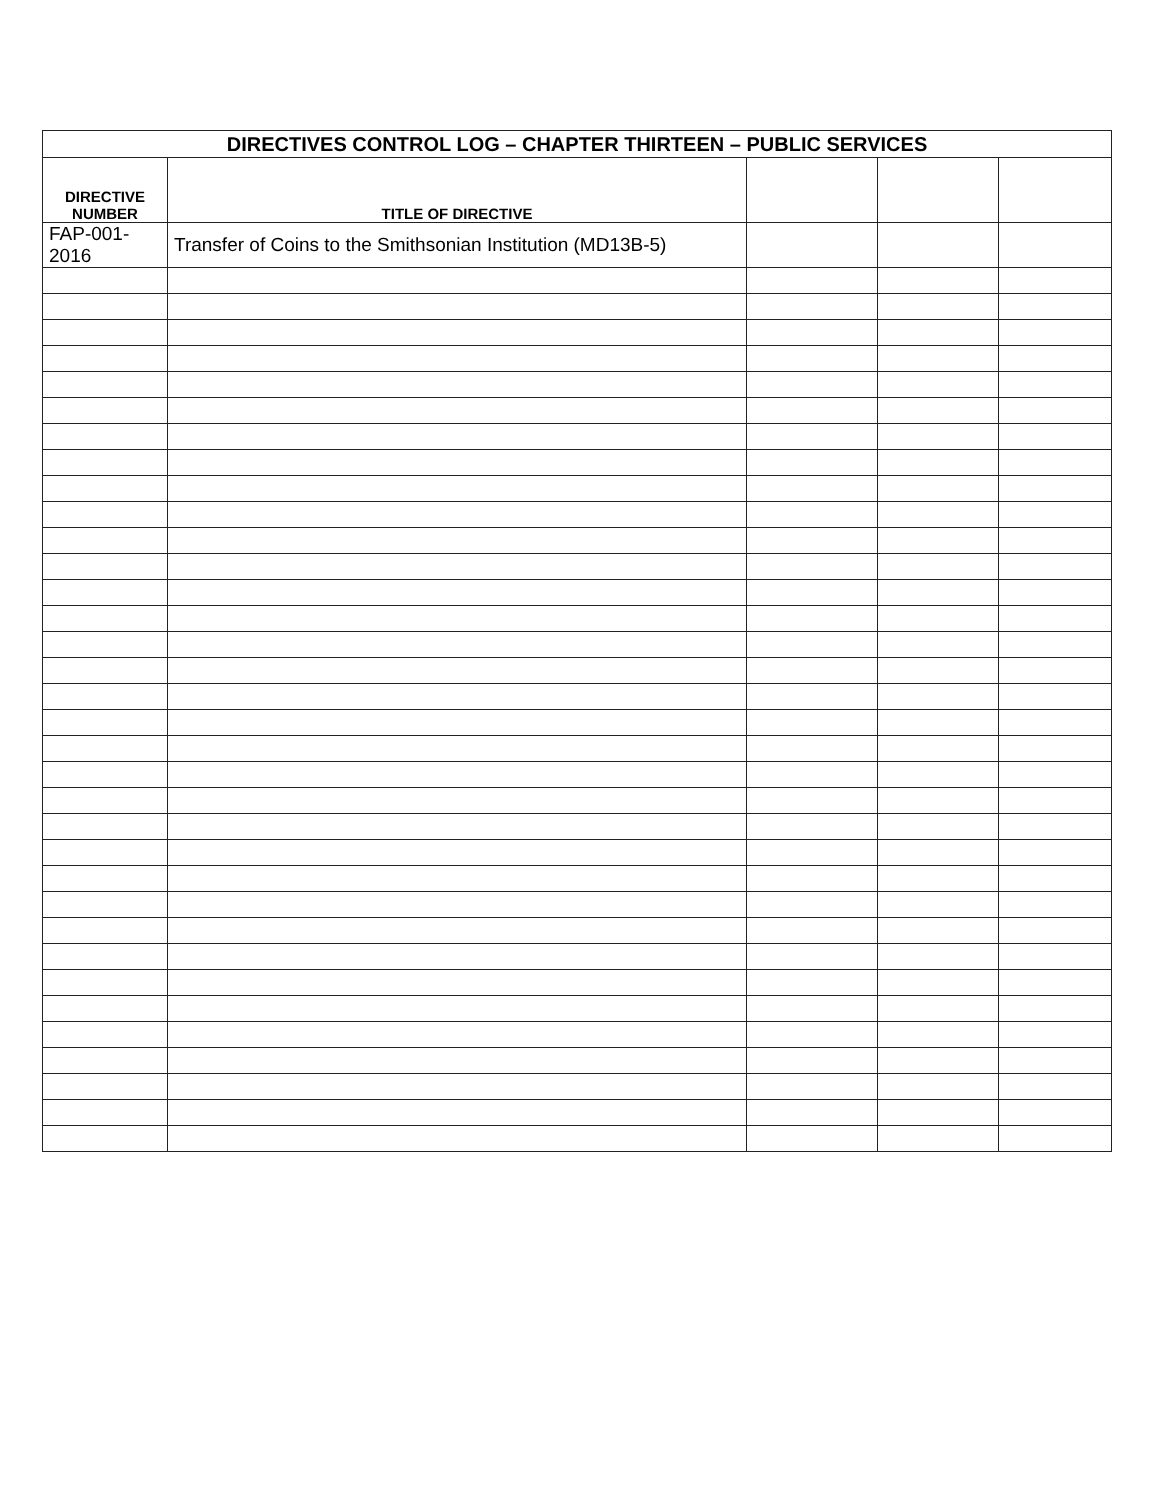| DIRECTIVES CONTROL LOG – CHAPTER THIRTEEN – PUBLIC SERVICES | | | | |
| --- | --- | --- | --- | --- |
| DIRECTIVE NUMBER | TITLE OF DIRECTIVE | | | |
| FAP-001-2016 | Transfer of Coins to the Smithsonian Institution (MD13B-5) | | | |